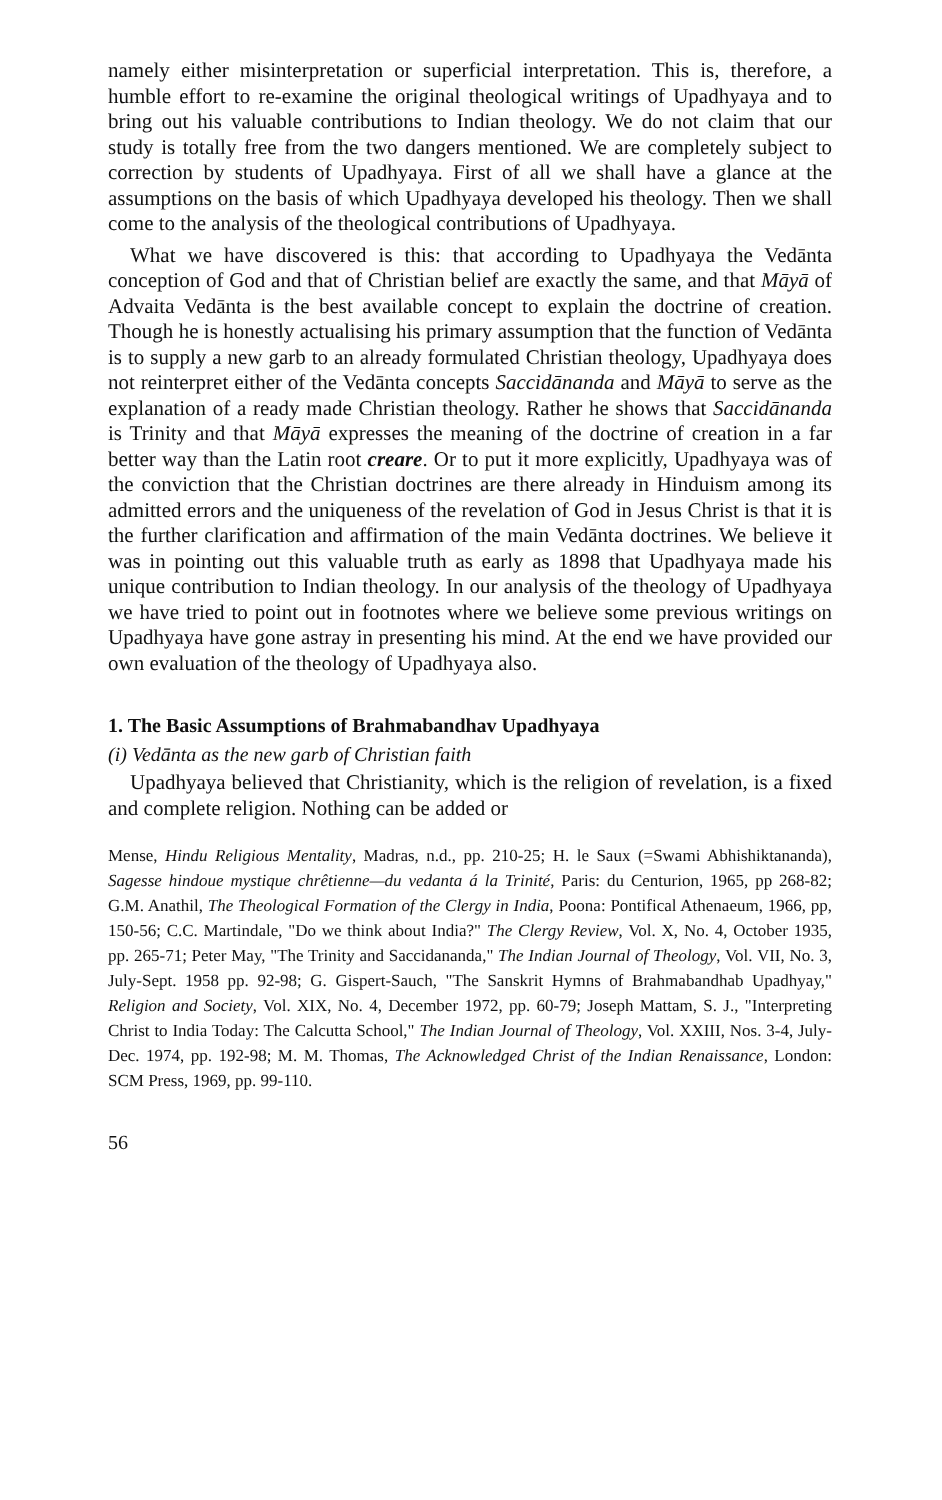namely either misinterpretation or superficial interpretation. This is, therefore, a humble effort to re-examine the original theological writings of Upadhyaya and to bring out his valuable contributions to Indian theology. We do not claim that our study is totally free from the two dangers mentioned. We are completely subject to correction by students of Upadhyaya. First of all we shall have a glance at the assumptions on the basis of which Upadhyaya developed his theology. Then we shall come to the analysis of the theological contributions of Upadhyaya.
What we have discovered is this: that according to Upadhyaya the Vedānta conception of God and that of Christian belief are exactly the same, and that Māyā of Advaita Vedānta is the best available concept to explain the doctrine of creation. Though he is honestly actualising his primary assumption that the function of Vedānta is to supply a new garb to an already formulated Christian theology, Upadhyaya does not reinterpret either of the Vedānta concepts Saccidānanda and Māyā to serve as the explanation of a ready made Christian theology. Rather he shows that Saccidānanda is Trinity and that Māyā expresses the meaning of the doctrine of creation in a far better way than the Latin root creare. Or to put it more explicitly, Upadhyaya was of the conviction that the Christian doctrines are there already in Hinduism among its admitted errors and the uniqueness of the revelation of God in Jesus Christ is that it is the further clarification and affirmation of the main Vedānta doctrines. We believe it was in pointing out this valuable truth as early as 1898 that Upadhyaya made his unique contribution to Indian theology. In our analysis of the theology of Upadhyaya we have tried to point out in footnotes where we believe some previous writings on Upadhyaya have gone astray in presenting his mind. At the end we have provided our own evaluation of the theology of Upadhyaya also.
1. The Basic Assumptions of Brahmabandhav Upadhyaya
(i) Vedānta as the new garb of Christian faith
Upadhyaya believed that Christianity, which is the religion of revelation, is a fixed and complete religion. Nothing can be added or
Mense, Hindu Religious Mentality, Madras, n.d., pp. 210-25; H. le Saux (=Swami Abhishiktananda), Sagesse hindoue mystique chrêtienne—du vedanta á la Trinité, Paris: du Centurion, 1965, pp 268-82; G.M. Anathil, The Theological Formation of the Clergy in India, Poona: Pontifical Athenaeum, 1966, pp, 150-56; C.C. Martindale, "Do we think about India?" The Clergy Review, Vol. X, No. 4, October 1935, pp. 265-71; Peter May, "The Trinity and Saccidananda," The Indian Journal of Theology, Vol. VII, No. 3, July-Sept. 1958 pp. 92-98; G. Gispert-Sauch, "The Sanskrit Hymns of Brahmabandhab Upadhyay," Religion and Society, Vol. XIX, No. 4, December 1972, pp. 60-79; Joseph Mattam, S. J., "Interpreting Christ to India Today: The Calcutta School," The Indian Journal of Theology, Vol. XXIII, Nos. 3-4, July-Dec. 1974, pp. 192-98; M. M. Thomas, The Acknowledged Christ of the Indian Renaissance, London: SCM Press, 1969, pp. 99-110.
56